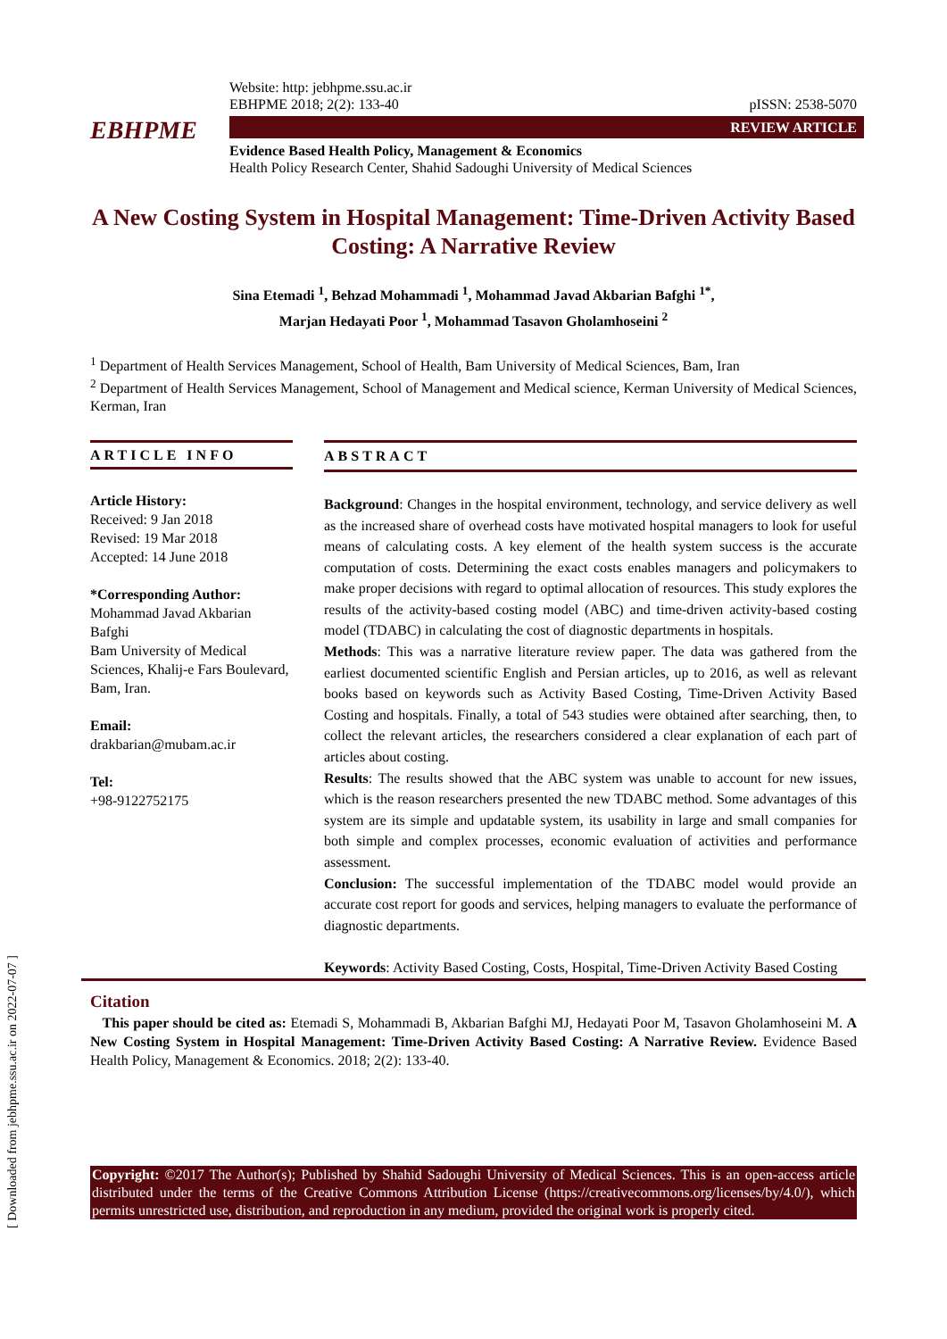EBHPME
Website: http: jebhpme.ssu.ac.ir
EBHPME 2018; 2(2): 133-40 pISSN: 2538-5070
REVIEW ARTICLE
Evidence Based Health Policy, Management & Economics
Health Policy Research Center, Shahid Sadoughi University of Medical Sciences
A New Costing System in Hospital Management: Time-Driven Activity Based Costing: A Narrative Review
Sina Etemadi <sup>1</sup>, Behzad Mohammadi <sup>1</sup>, Mohammad Javad Akbarian Bafghi <sup>1*</sup>,
Marjan Hedayati Poor <sup>1</sup>, Mohammad Tasavon Gholamhoseini <sup>2</sup>
<sup>1</sup> Department of Health Services Management, School of Health, Bam University of Medical Sciences, Bam, Iran
<sup>2</sup> Department of Health Services Management, School of Management and Medical science, Kerman University of Medical Sciences, Kerman, Iran
ARTICLE INFO
Article History:
Received: 9 Jan 2018
Revised: 19 Mar 2018
Accepted: 14 June 2018
*Corresponding Author:
Mohammad Javad Akbarian Bafghi
Bam University of Medical Sciences, Khalij-e Fars Boulevard, Bam, Iran.
Email:
drakbarian@mubam.ac.ir
Tel:
+98-9122752175
ABSTRACT
Background: Changes in the hospital environment, technology, and service delivery as well as the increased share of overhead costs have motivated hospital managers to look for useful means of calculating costs. A key element of the health system success is the accurate computation of costs. Determining the exact costs enables managers and policymakers to make proper decisions with regard to optimal allocation of resources. This study explores the results of the activity-based costing model (ABC) and time-driven activity-based costing model (TDABC) in calculating the cost of diagnostic departments in hospitals.
Methods: This was a narrative literature review paper. The data was gathered from the earliest documented scientific English and Persian articles, up to 2016, as well as relevant books based on keywords such as Activity Based Costing, Time-Driven Activity Based Costing and hospitals. Finally, a total of 543 studies were obtained after searching, then, to collect the relevant articles, the researchers considered a clear explanation of each part of articles about costing.
Results: The results showed that the ABC system was unable to account for new issues, which is the reason researchers presented the new TDABC method. Some advantages of this system are its simple and updatable system, its usability in large and small companies for both simple and complex processes, economic evaluation of activities and performance assessment.
Conclusion: The successful implementation of the TDABC model would provide an accurate cost report for goods and services, helping managers to evaluate the performance of diagnostic departments.
Keywords: Activity Based Costing, Costs, Hospital, Time-Driven Activity Based Costing
Citation
This paper should be cited as: Etemadi S, Mohammadi B, Akbarian Bafghi MJ, Hedayati Poor M, Tasavon Gholamhoseini M. A New Costing System in Hospital Management: Time-Driven Activity Based Costing: A Narrative Review. Evidence Based Health Policy, Management & Economics. 2018; 2(2): 133-40.
Copyright: ©2017 The Author(s); Published by Shahid Sadoughi University of Medical Sciences. This is an open-access article distributed under the terms of the Creative Commons Attribution License (https://creativecommons.org/licenses/by/4.0/), which permits unrestricted use, distribution, and reproduction in any medium, provided the original work is properly cited.
[ Downloaded from jebhpme.ssu.ac.ir on 2022-07-07 ]